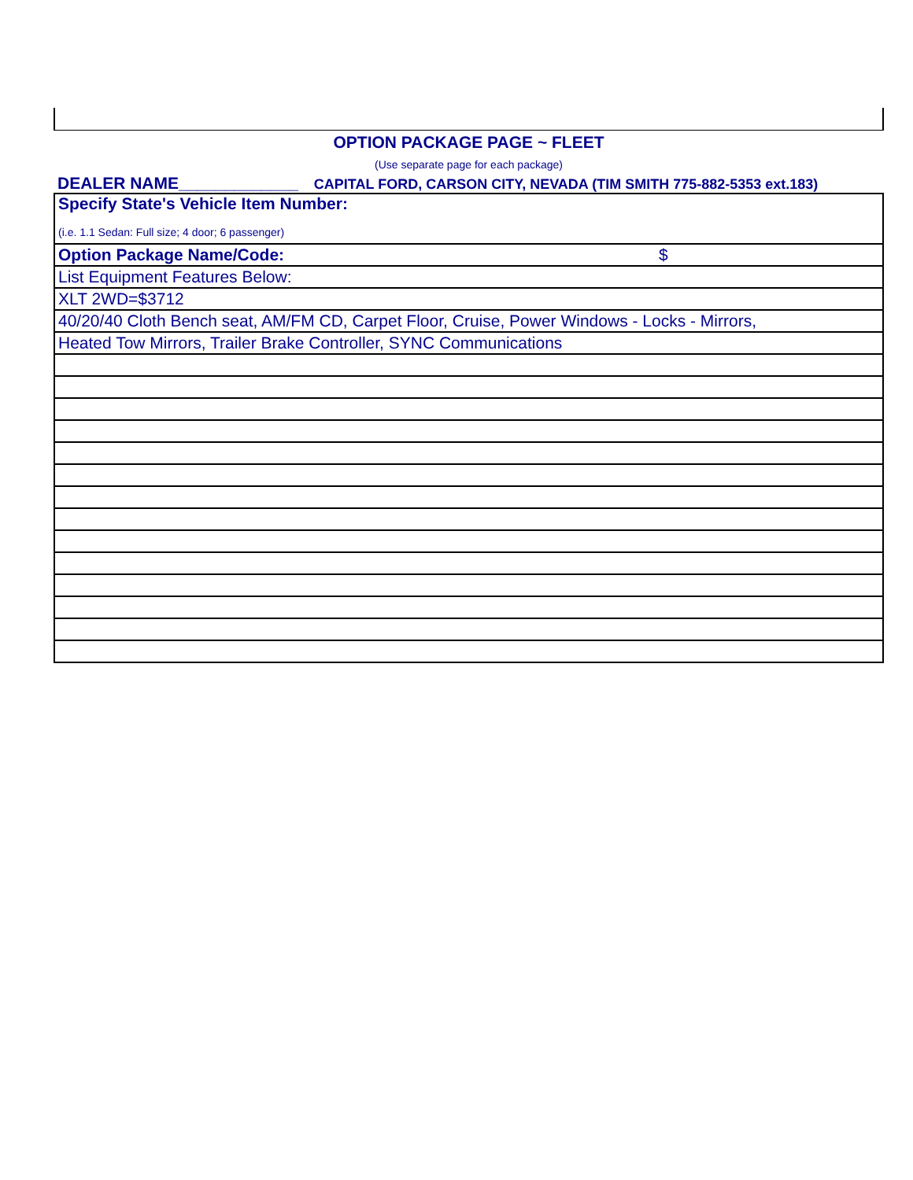OPTION PACKAGE PAGE ~ FLEET
(Use separate page for each package)
DEALER NAME_____________ CAPITAL FORD, CARSON CITY, NEVADA (TIM SMITH 775-882-5353 ext.183)
| Specify State's Vehicle Item Number: (i.e. 1.1 Sedan: Full size; 4 door; 6 passenger) |
| Option Package Name/Code: $ |
| List Equipment Features Below: |
| XLT 2WD=$3712 |
| 40/20/40 Cloth Bench seat, AM/FM CD, Carpet Floor, Cruise, Power Windows - Locks - Mirrors, |
| Heated Tow Mirrors, Trailer Brake Controller, SYNC Communications |